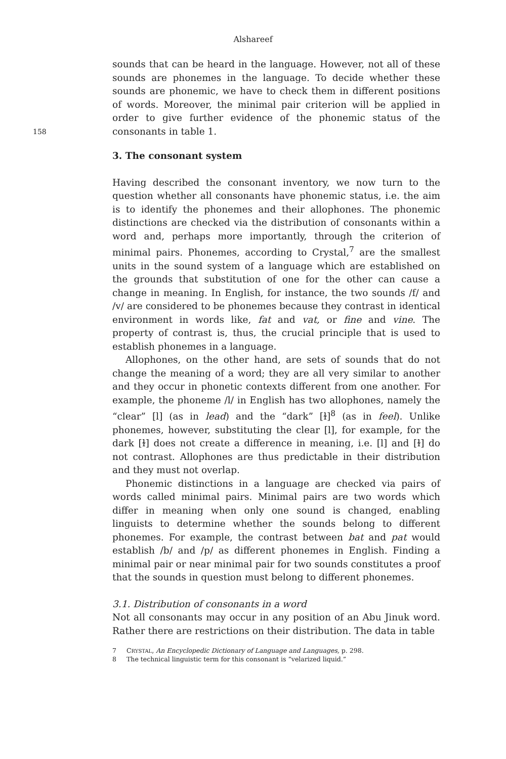Alshareef
158
sounds that can be heard in the language. However, not all of these sounds are phonemes in the language. To decide whether these sounds are phonemic, we have to check them in different positions of words. Moreover, the minimal pair criterion will be applied in order to give further evidence of the phonemic status of the consonants in table 1.
3. The consonant system
Having described the consonant inventory, we now turn to the question whether all consonants have phonemic status, i.e. the aim is to identify the phonemes and their allophones. The phonemic distinctions are checked via the distribution of consonants within a word and, perhaps more importantly, through the criterion of minimal pairs. Phonemes, according to Crystal,<sup>7</sup> are the smallest units in the sound system of a language which are established on the grounds that substitution of one for the other can cause a change in meaning. In English, for instance, the two sounds /f/ and /v/ are considered to be phonemes because they contrast in identical environment in words like, fat and vat, or fine and vine. The property of contrast is, thus, the crucial principle that is used to establish phonemes in a language.
Allophones, on the other hand, are sets of sounds that do not change the meaning of a word; they are all very similar to another and they occur in phonetic contexts different from one another. For example, the phoneme /l/ in English has two allophones, namely the “clear” [l] (as in lead) and the “dark” [ɫ]<sup>8</sup> (as in feel). Unlike phonemes, however, substituting the clear [l], for example, for the dark [ɫ] does not create a difference in meaning, i.e. [l] and [ɫ] do not contrast. Allophones are thus predictable in their distribution and they must not overlap.
Phonemic distinctions in a language are checked via pairs of words called minimal pairs. Minimal pairs are two words which differ in meaning when only one sound is changed, enabling linguists to determine whether the sounds belong to different phonemes. For example, the contrast between bat and pat would establish /b/ and /p/ as different phonemes in English. Finding a minimal pair or near minimal pair for two sounds constitutes a proof that the sounds in question must belong to different phonemes.
3.1. Distribution of consonants in a word
Not all consonants may occur in any position of an Abu Jinuk word. Rather there are restrictions on their distribution. The data in table
7 CRYSTAL, An Encyclopedic Dictionary of Language and Languages, p. 298.
8 The technical linguistic term for this consonant is “velarized liquid.”